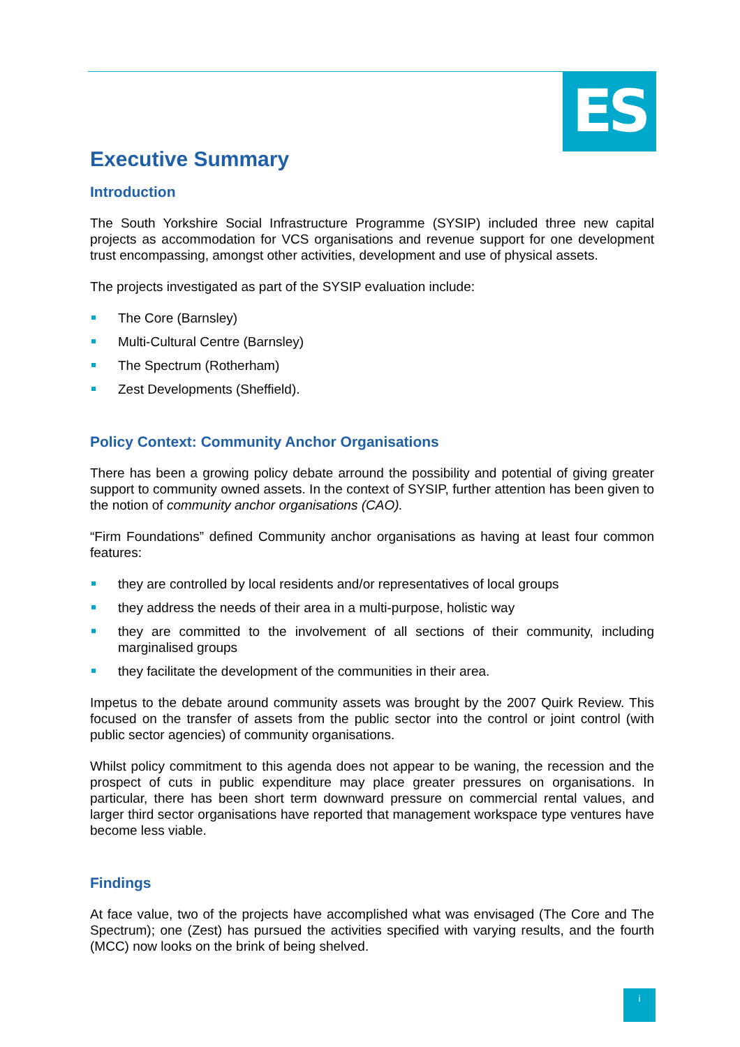ES
Executive Summary
Introduction
The South Yorkshire Social Infrastructure Programme (SYSIP) included three new capital projects as accommodation for VCS organisations and revenue support for one development trust encompassing, amongst other activities, development and use of physical assets.
The projects investigated as part of the SYSIP evaluation include:
The Core (Barnsley)
Multi-Cultural Centre (Barnsley)
The Spectrum (Rotherham)
Zest Developments (Sheffield).
Policy Context: Community Anchor Organisations
There has been a growing policy debate arround the possibility and potential of giving greater support to community owned assets. In the context of SYSIP, further attention has been given to the notion of community anchor organisations (CAO).
“Firm Foundations” defined Community anchor organisations as having at least four common features:
they are controlled by local residents and/or representatives of local groups
they address the needs of their area in a multi-purpose, holistic way
they are committed to the involvement of all sections of their community, including marginalised groups
they facilitate the development of the communities in their area.
Impetus to the debate around community assets was brought by the 2007 Quirk Review. This focused on the transfer of assets from the public sector into the control or joint control (with public sector agencies) of community organisations.
Whilst policy commitment to this agenda does not appear to be waning, the recession and the prospect of cuts in public expenditure may place greater pressures on organisations. In particular, there has been short term downward pressure on commercial rental values, and larger third sector organisations have reported that management workspace type ventures have become less viable.
Findings
At face value, two of the projects have accomplished what was envisaged (The Core and The Spectrum); one (Zest) has pursued the activities specified with varying results, and the fourth (MCC) now looks on the brink of being shelved.
i